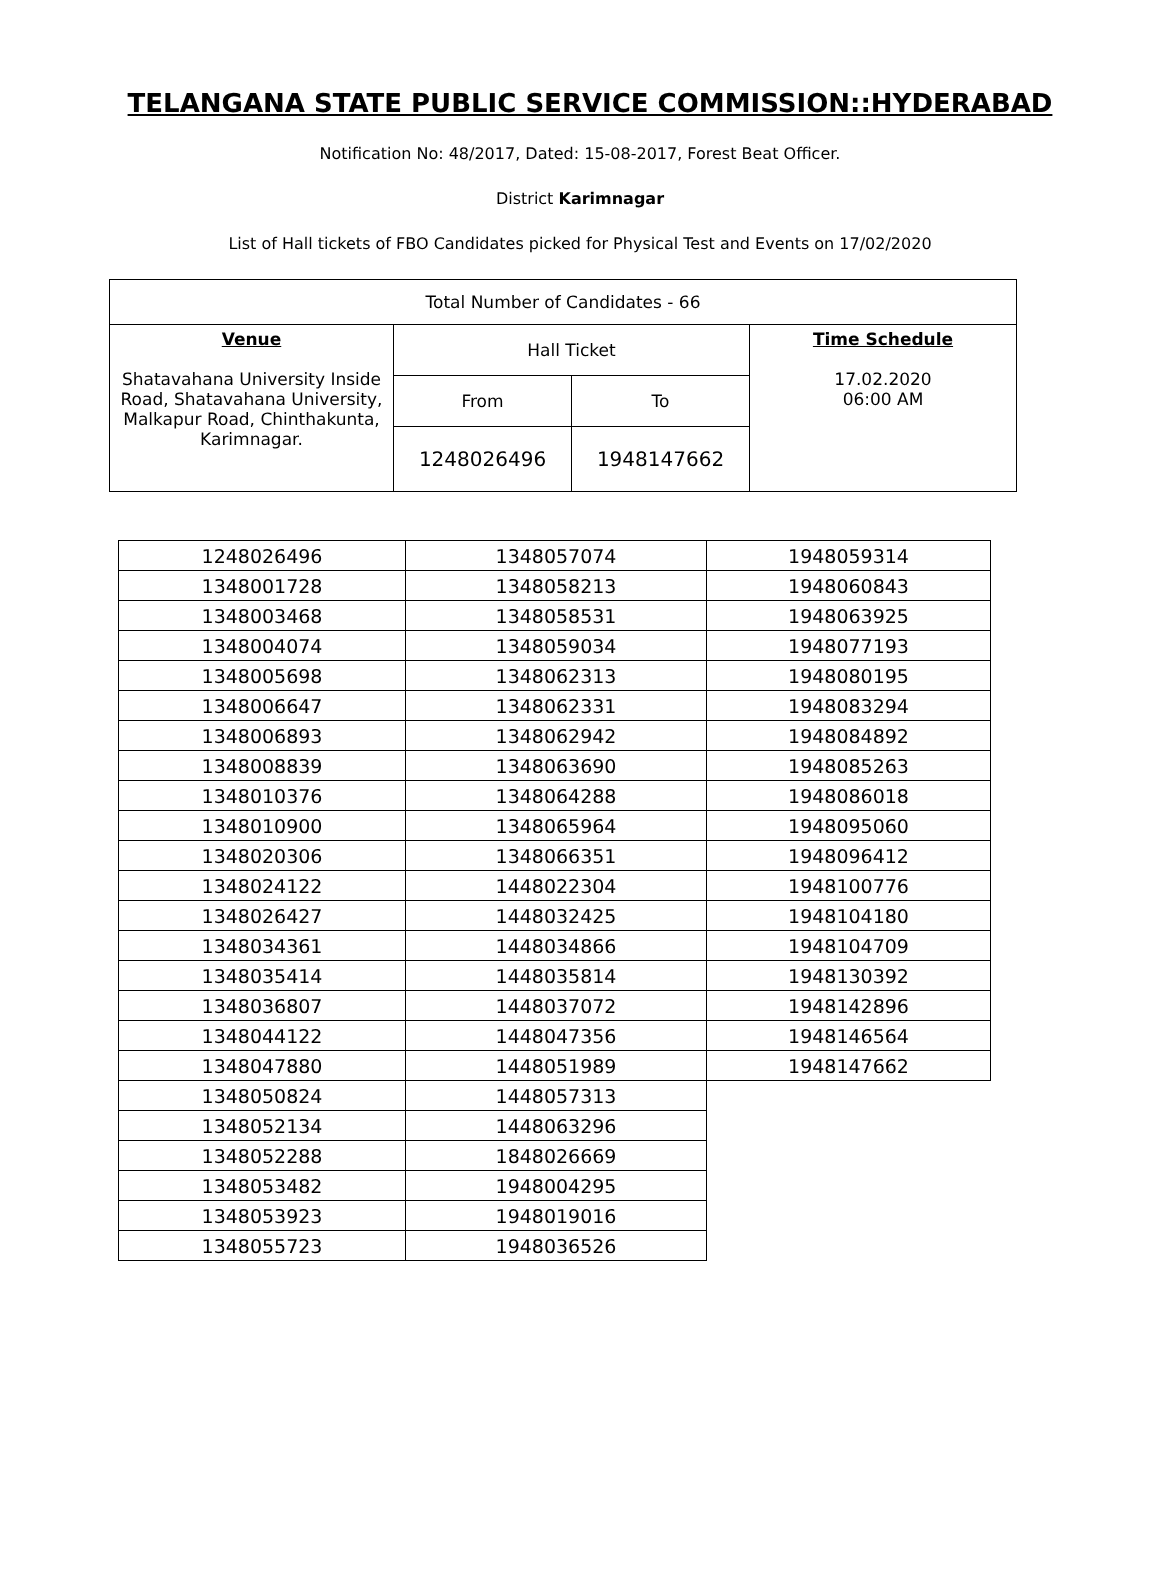TELANGANA STATE PUBLIC SERVICE COMMISSION::HYDERABAD
Notification No: 48/2017, Dated: 15-08-2017, Forest Beat Officer.
District Karimnagar
List of Hall tickets of FBO Candidates picked for Physical Test and Events on 17/02/2020
| Total Number of Candidates - 66 | | | |
| Venue Shatavahana University Inside Road, Shatavahana University, Malkapur Road, Chinthakunta, Karimnagar. | Hall Ticket | | Time Schedule 17.02.2020 06:00 AM |
| | From | To | |
| | 1248026496 | 1948147662 | |
| 1248026496 | 1348057074 | 1948059314 |
| 1348001728 | 1348058213 | 1948060843 |
| 1348003468 | 1348058531 | 1948063925 |
| 1348004074 | 1348059034 | 1948077193 |
| 1348005698 | 1348062313 | 1948080195 |
| 1348006647 | 1348062331 | 1948083294 |
| 1348006893 | 1348062942 | 1948084892 |
| 1348008839 | 1348063690 | 1948085263 |
| 1348010376 | 1348064288 | 1948086018 |
| 1348010900 | 1348065964 | 1948095060 |
| 1348020306 | 1348066351 | 1948096412 |
| 1348024122 | 1448022304 | 1948100776 |
| 1348026427 | 1448032425 | 1948104180 |
| 1348034361 | 1448034866 | 1948104709 |
| 1348035414 | 1448035814 | 1948130392 |
| 1348036807 | 1448037072 | 1948142896 |
| 1348044122 | 1448047356 | 1948146564 |
| 1348047880 | 1448051989 | 1948147662 |
| 1348050824 | 1448057313 | |
| 1348052134 | 1448063296 | |
| 1348052288 | 1848026669 | |
| 1348053482 | 1948004295 | |
| 1348053923 | 1948019016 | |
| 1348055723 | 1948036526 | |